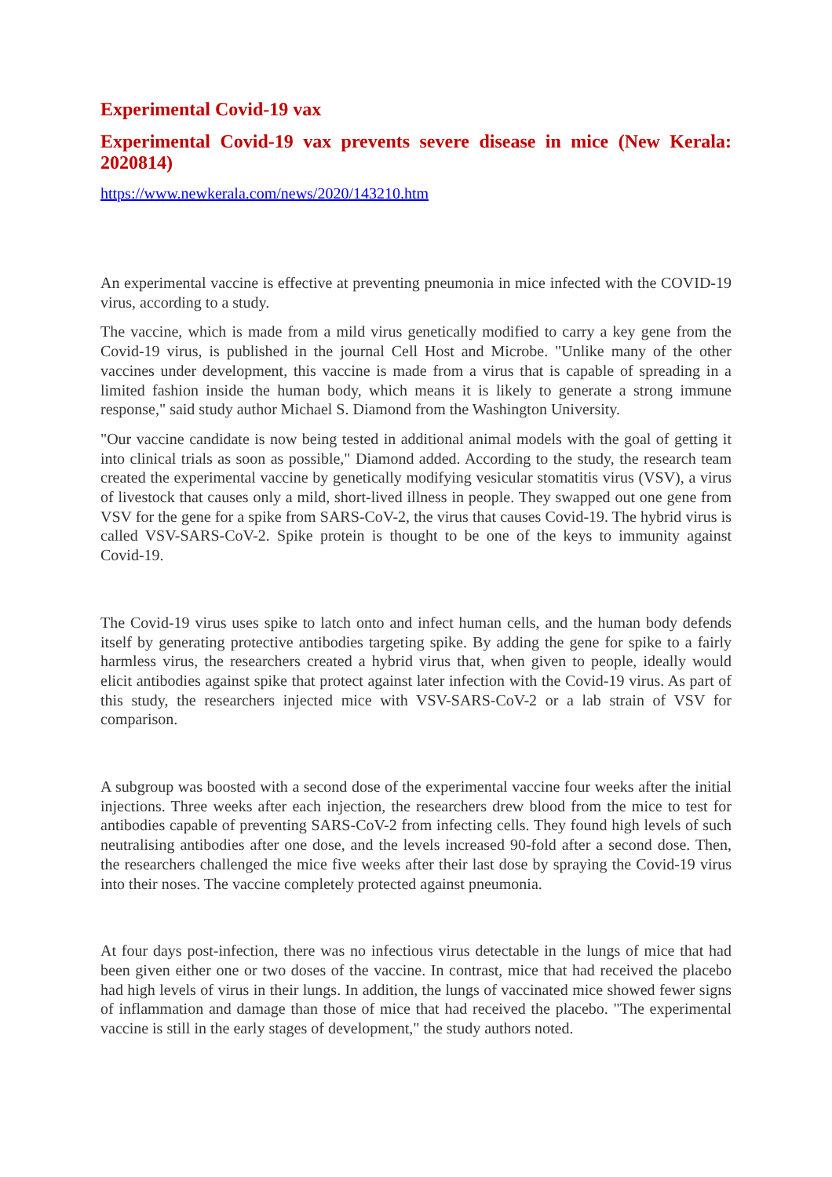Experimental Covid-19 vax
Experimental Covid-19 vax prevents severe disease in mice (New Kerala: 2020814)
https://www.newkerala.com/news/2020/143210.htm
An experimental vaccine is effective at preventing pneumonia in mice infected with the COVID-19 virus, according to a study.
The vaccine, which is made from a mild virus genetically modified to carry a key gene from the Covid-19 virus, is published in the journal Cell Host and Microbe. "Unlike many of the other vaccines under development, this vaccine is made from a virus that is capable of spreading in a limited fashion inside the human body, which means it is likely to generate a strong immune response," said study author Michael S. Diamond from the Washington University.
"Our vaccine candidate is now being tested in additional animal models with the goal of getting it into clinical trials as soon as possible," Diamond added. According to the study, the research team created the experimental vaccine by genetically modifying vesicular stomatitis virus (VSV), a virus of livestock that causes only a mild, short-lived illness in people. They swapped out one gene from VSV for the gene for a spike from SARS-CoV-2, the virus that causes Covid-19. The hybrid virus is called VSV-SARS-CoV-2. Spike protein is thought to be one of the keys to immunity against Covid-19.
The Covid-19 virus uses spike to latch onto and infect human cells, and the human body defends itself by generating protective antibodies targeting spike. By adding the gene for spike to a fairly harmless virus, the researchers created a hybrid virus that, when given to people, ideally would elicit antibodies against spike that protect against later infection with the Covid-19 virus. As part of this study, the researchers injected mice with VSV-SARS-CoV-2 or a lab strain of VSV for comparison.
A subgroup was boosted with a second dose of the experimental vaccine four weeks after the initial injections. Three weeks after each injection, the researchers drew blood from the mice to test for antibodies capable of preventing SARS-CoV-2 from infecting cells. They found high levels of such neutralising antibodies after one dose, and the levels increased 90-fold after a second dose. Then, the researchers challenged the mice five weeks after their last dose by spraying the Covid-19 virus into their noses. The vaccine completely protected against pneumonia.
At four days post-infection, there was no infectious virus detectable in the lungs of mice that had been given either one or two doses of the vaccine. In contrast, mice that had received the placebo had high levels of virus in their lungs. In addition, the lungs of vaccinated mice showed fewer signs of inflammation and damage than those of mice that had received the placebo. "The experimental vaccine is still in the early stages of development," the study authors noted.